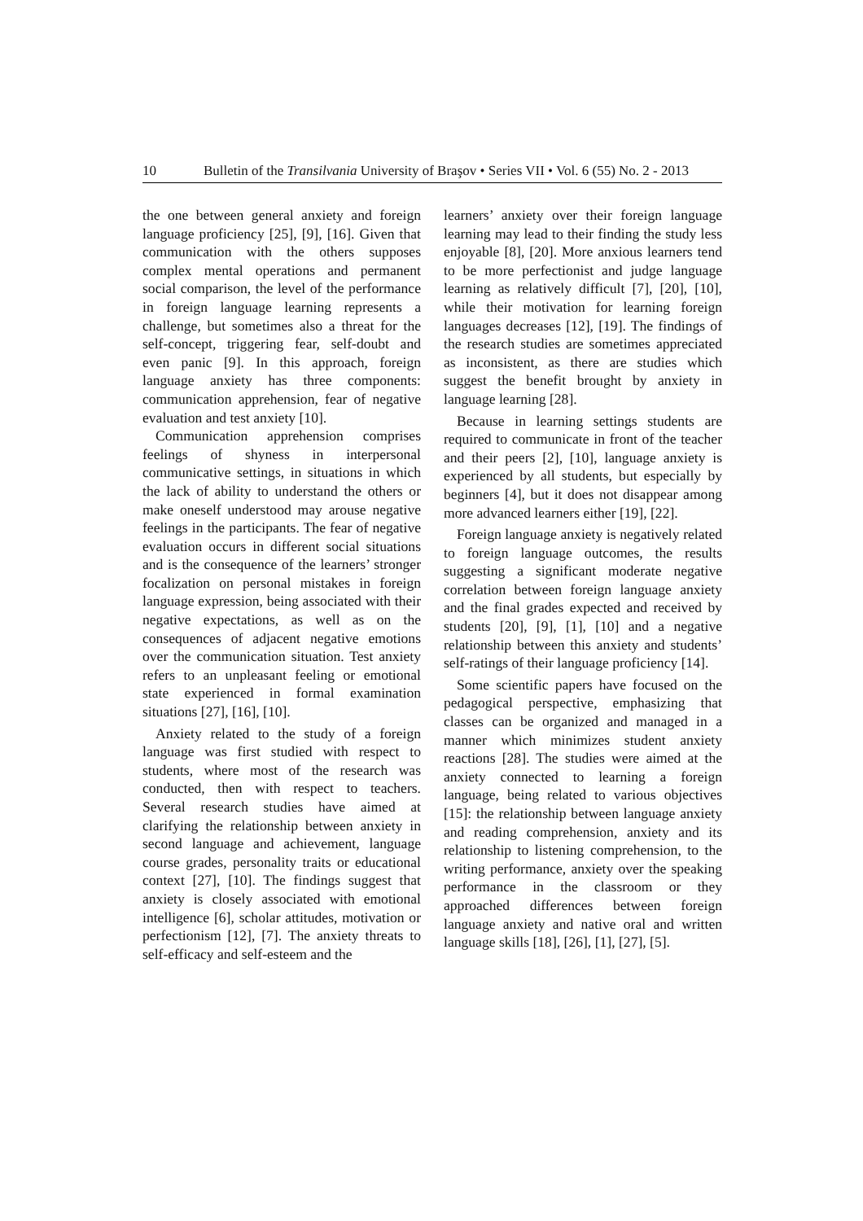10 Bulletin of the Transilvania University of Braşov • Series VII • Vol. 6 (55) No. 2 - 2013
the one between general anxiety and foreign language proficiency [25], [9], [16]. Given that communication with the others supposes complex mental operations and permanent social comparison, the level of the performance in foreign language learning represents a challenge, but sometimes also a threat for the self-concept, triggering fear, self-doubt and even panic [9]. In this approach, foreign language anxiety has three components: communication apprehension, fear of negative evaluation and test anxiety [10].
Communication apprehension comprises feelings of shyness in interpersonal communicative settings, in situations in which the lack of ability to understand the others or make oneself understood may arouse negative feelings in the participants. The fear of negative evaluation occurs in different social situations and is the consequence of the learners’ stronger focalization on personal mistakes in foreign language expression, being associated with their negative expectations, as well as on the consequences of adjacent negative emotions over the communication situation. Test anxiety refers to an unpleasant feeling or emotional state experienced in formal examination situations [27], [16], [10].
Anxiety related to the study of a foreign language was first studied with respect to students, where most of the research was conducted, then with respect to teachers. Several research studies have aimed at clarifying the relationship between anxiety in second language and achievement, language course grades, personality traits or educational context [27], [10]. The findings suggest that anxiety is closely associated with emotional intelligence [6], scholar attitudes, motivation or perfectionism [12], [7]. The anxiety threats to self-efficacy and self-esteem and the
learners’ anxiety over their foreign language learning may lead to their finding the study less enjoyable [8], [20]. More anxious learners tend to be more perfectionist and judge language learning as relatively difficult [7], [20], [10], while their motivation for learning foreign languages decreases [12], [19]. The findings of the research studies are sometimes appreciated as inconsistent, as there are studies which suggest the benefit brought by anxiety in language learning [28].
Because in learning settings students are required to communicate in front of the teacher and their peers [2], [10], language anxiety is experienced by all students, but especially by beginners [4], but it does not disappear among more advanced learners either [19], [22].
Foreign language anxiety is negatively related to foreign language outcomes, the results suggesting a significant moderate negative correlation between foreign language anxiety and the final grades expected and received by students [20], [9], [1], [10] and a negative relationship between this anxiety and students’ self-ratings of their language proficiency [14].
Some scientific papers have focused on the pedagogical perspective, emphasizing that classes can be organized and managed in a manner which minimizes student anxiety reactions [28]. The studies were aimed at the anxiety connected to learning a foreign language, being related to various objectives [15]: the relationship between language anxiety and reading comprehension, anxiety and its relationship to listening comprehension, to the writing performance, anxiety over the speaking performance in the classroom or they approached differences between foreign language anxiety and native oral and written language skills [18], [26], [1], [27], [5].